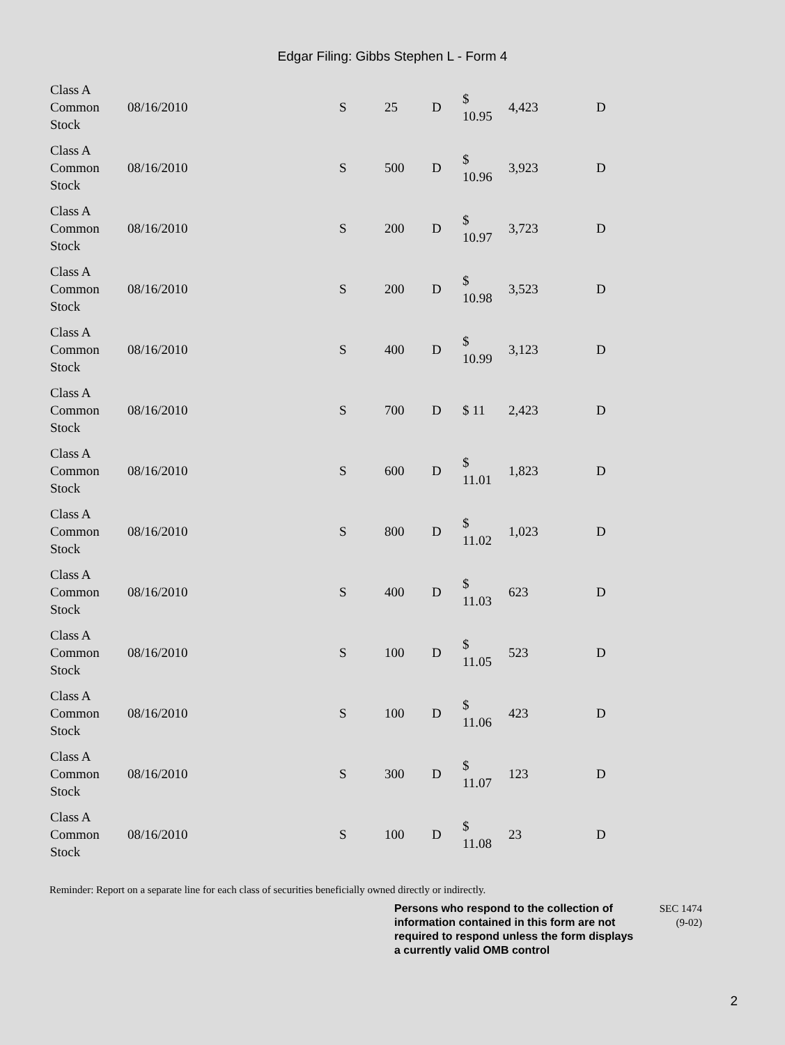Edgar Filing: Gibbs Stephen L - Form 4
| Class A Common Stock | 08/16/2010 | S | 25 | D | $ 10.95 | 4,423 | D |
| Class A Common Stock | 08/16/2010 | S | 500 | D | $ 10.96 | 3,923 | D |
| Class A Common Stock | 08/16/2010 | S | 200 | D | $ 10.97 | 3,723 | D |
| Class A Common Stock | 08/16/2010 | S | 200 | D | $ 10.98 | 3,523 | D |
| Class A Common Stock | 08/16/2010 | S | 400 | D | $ 10.99 | 3,123 | D |
| Class A Common Stock | 08/16/2010 | S | 700 | D | $ 11 | 2,423 | D |
| Class A Common Stock | 08/16/2010 | S | 600 | D | $ 11.01 | 1,823 | D |
| Class A Common Stock | 08/16/2010 | S | 800 | D | $ 11.02 | 1,023 | D |
| Class A Common Stock | 08/16/2010 | S | 400 | D | $ 11.03 | 623 | D |
| Class A Common Stock | 08/16/2010 | S | 100 | D | $ 11.05 | 523 | D |
| Class A Common Stock | 08/16/2010 | S | 100 | D | $ 11.06 | 423 | D |
| Class A Common Stock | 08/16/2010 | S | 300 | D | $ 11.07 | 123 | D |
| Class A Common Stock | 08/16/2010 | S | 100 | D | $ 11.08 | 23 | D |
Reminder: Report on a separate line for each class of securities beneficially owned directly or indirectly.
Persons who respond to the collection of information contained in this form are not required to respond unless the form displays a currently valid OMB control
SEC 1474
(9-02)
2